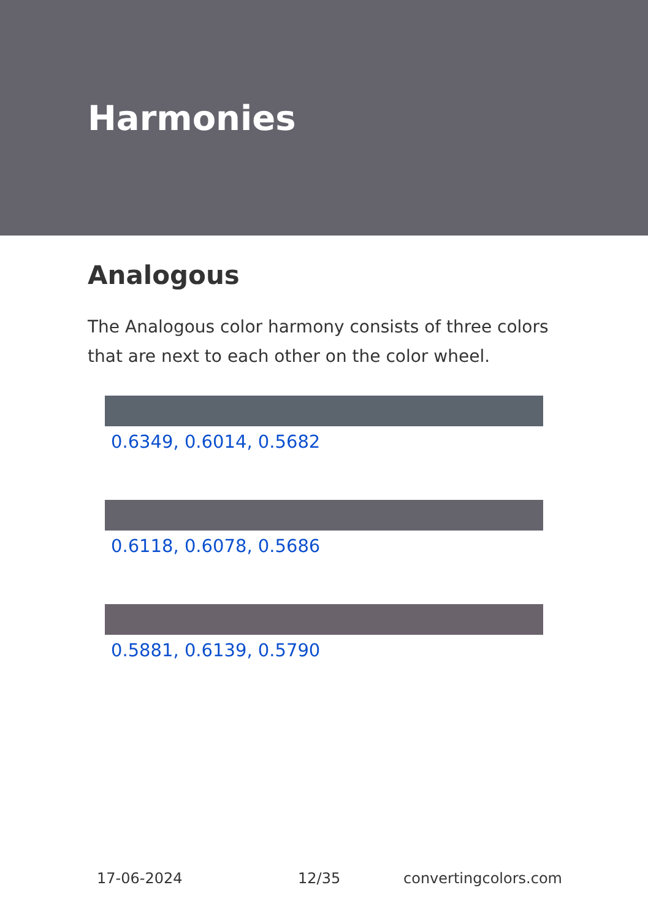Harmonies
Analogous
The Analogous color harmony consists of three colors that are next to each other on the color wheel.
0.6349, 0.6014, 0.5682
0.6118, 0.6078, 0.5686
0.5881, 0.6139, 0.5790
17-06-2024 12/35 convertingcolors.com